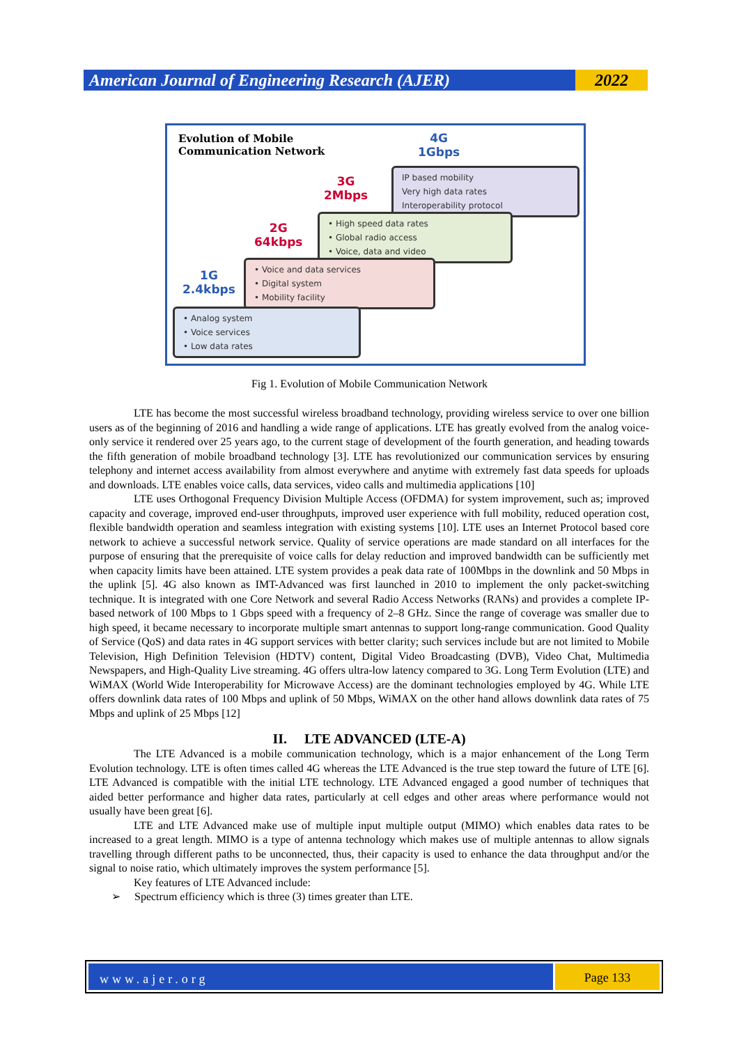American Journal of Engineering Research (AJER)
2022
Evolution of Mobile
Communication Network
4G
1Gbps
3G
2Mbps
2G
64kbps
1G
2.4kbps
IP based mobility
Very high data rates
Interoperability protocol
• High speed data rates
• Global radio access
• Voice, data and video
• Voice and data services
• Digital system
• Mobility facility
• Analog system
• Voice services
• Low data rates
Fig 1. Evolution of Mobile Communication Network
LTE has become the most successful wireless broadband technology, providing wireless service to over one billion users as of the beginning of 2016 and handling a wide range of applications. LTE has greatly evolved from the analog voice-only service it rendered over 25 years ago, to the current stage of development of the fourth generation, and heading towards the fifth generation of mobile broadband technology [3]. LTE has revolutionized our communication services by ensuring telephony and internet access availability from almost everywhere and anytime with extremely fast data speeds for uploads and downloads. LTE enables voice calls, data services, video calls and multimedia applications [10]
LTE uses Orthogonal Frequency Division Multiple Access (OFDMA) for system improvement, such as; improved capacity and coverage, improved end-user throughputs, improved user experience with full mobility, reduced operation cost, flexible bandwidth operation and seamless integration with existing systems [10]. LTE uses an Internet Protocol based core network to achieve a successful network service. Quality of service operations are made standard on all interfaces for the purpose of ensuring that the prerequisite of voice calls for delay reduction and improved bandwidth can be sufficiently met when capacity limits have been attained. LTE system provides a peak data rate of 100Mbps in the downlink and 50 Mbps in the uplink [5]. 4G also known as IMT-Advanced was first launched in 2010 to implement the only packet-switching technique. It is integrated with one Core Network and several Radio Access Networks (RANs) and provides a complete IP-based network of 100 Mbps to 1 Gbps speed with a frequency of 2–8 GHz. Since the range of coverage was smaller due to high speed, it became necessary to incorporate multiple smart antennas to support long-range communication. Good Quality of Service (QoS) and data rates in 4G support services with better clarity; such services include but are not limited to Mobile Television, High Definition Television (HDTV) content, Digital Video Broadcasting (DVB), Video Chat, Multimedia Newspapers, and High-Quality Live streaming. 4G offers ultra-low latency compared to 3G. Long Term Evolution (LTE) and WiMAX (World Wide Interoperability for Microwave Access) are the dominant technologies employed by 4G. While LTE offers downlink data rates of 100 Mbps and uplink of 50 Mbps, WiMAX on the other hand allows downlink data rates of 75 Mbps and uplink of 25 Mbps [12]
II. LTE ADVANCED (LTE-A)
The LTE Advanced is a mobile communication technology, which is a major enhancement of the Long Term Evolution technology. LTE is often times called 4G whereas the LTE Advanced is the true step toward the future of LTE [6]. LTE Advanced is compatible with the initial LTE technology. LTE Advanced engaged a good number of techniques that aided better performance and higher data rates, particularly at cell edges and other areas where performance would not usually have been great [6].
LTE and LTE Advanced make use of multiple input multiple output (MIMO) which enables data rates to be increased to a great length. MIMO is a type of antenna technology which makes use of multiple antennas to allow signals travelling through different paths to be unconnected, thus, their capacity is used to enhance the data throughput and/or the signal to noise ratio, which ultimately improves the system performance [5].
Key features of LTE Advanced include:
➢ Spectrum efficiency which is three (3) times greater than LTE.
www.ajer.org
Page 133